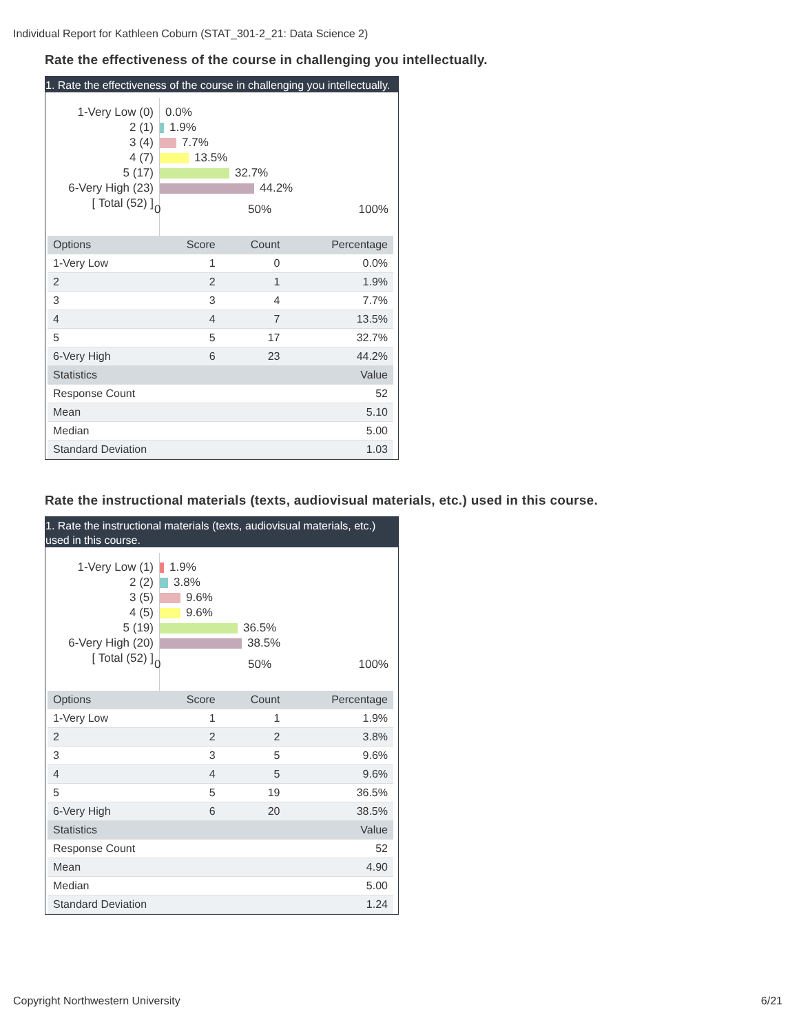Individual Report for Kathleen Coburn (STAT_301-2_21: Data Science 2)
Rate the effectiveness of the course in challenging you intellectually.
1. Rate the effectiveness of the course in challenging you intellectually.
1-Very Low (0)
2 (1)
3 (4)
4 (7)
5 (17)
6-Very High (23)
[ Total (52) ]
0.0%
1.9%
7.7%
13.5%
32.7%
44.2%
0 50% 100%
| Options | Score | Count | Percentage |
| --- | --- | --- | --- |
| 1-Very Low | 1 | 0 | 0.0% |
| 2 | 2 | 1 | 1.9% |
| 3 | 3 | 4 | 7.7% |
| 4 | 4 | 7 | 13.5% |
| 5 | 5 | 17 | 32.7% |
| 6-Very High | 6 | 23 | 44.2% |
| Statistics | | | Value |
| Response Count | | | 52 |
| Mean | | | 5.10 |
| Median | | | 5.00 |
| Standard Deviation | | | 1.03 |
Rate the instructional materials (texts, audiovisual materials, etc.) used in this course.
1. Rate the instructional materials (texts, audiovisual materials, etc.) used in this course.
1-Very Low (1)
2 (2)
3 (5)
4 (5)
5 (19)
6-Very High (20)
[ Total (52) ]
1.9%
3.8%
9.6%
9.6%
36.5%
38.5%
0 50% 100%
| Options | Score | Count | Percentage |
| --- | --- | --- | --- |
| 1-Very Low | 1 | 1 | 1.9% |
| 2 | 2 | 2 | 3.8% |
| 3 | 3 | 5 | 9.6% |
| 4 | 4 | 5 | 9.6% |
| 5 | 5 | 19 | 36.5% |
| 6-Very High | 6 | 20 | 38.5% |
| Statistics | | | Value |
| Response Count | | | 52 |
| Mean | | | 4.90 |
| Median | | | 5.00 |
| Standard Deviation | | | 1.24 |
Copyright Northwestern University
6/21